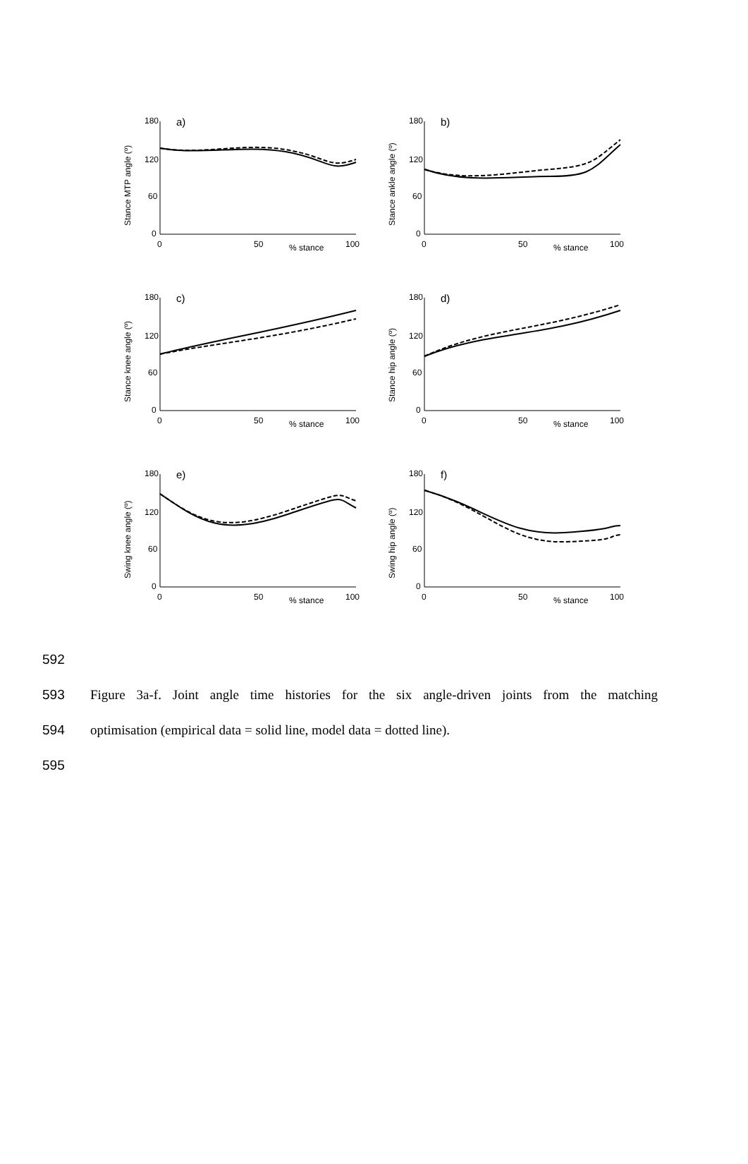180
120
60
0
a)
Stance MTP angle (º)
0
50
100
% stance
180
120
60
0
b)
Stance ankle angle (º)
0
50
100
% stance
180
120
60
0
c)
Stance knee angle (º)
0
50
100
% stance
180
120
60
0
d)
Stance hip angle (º)
0
50
100
% stance
180
120
60
0
e)
Swing knee angle (º)
0
50
100
% stance
180
120
60
0
f)
Swing hip angle (º)
0
50
100
% stance
592
593 Figure 3a-f. Joint angle time histories for the six angle-driven joints from the matching
594 optimisation (empirical data = solid line, model data = dotted line).
595